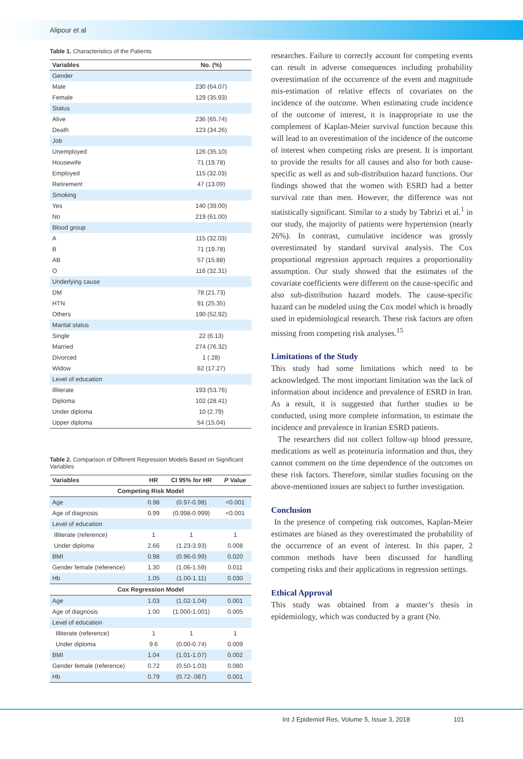Alipour et al
Table 1. Characteristics of the Patients
| Variables | No. (%) |
| --- | --- |
| Gender | |
| Male | 230 (64.07) |
| Female | 129 (35.93) |
| Status | |
| Alive | 236 (65.74) |
| Death | 123 (34.26) |
| Job | |
| Unemployed | 126 (35.10) |
| Housewife | 71 (19.78) |
| Employed | 115 (32.03) |
| Retirement | 47 (13.09) |
| Smoking | |
| Yes | 140 (39.00) |
| No | 219 (61.00) |
| Blood group | |
| A | 115 (32.03) |
| B | 71 (19.78) |
| AB | 57 (15.88) |
| O | 116 (32.31) |
| Underlying cause | |
| DM | 78 (21.73) |
| HTN | 91 (25.35) |
| Others | 190 (52.92) |
| Marital status | |
| Single | 22 (6.13) |
| Married | 274 (76.32) |
| Divorced | 1 (.28) |
| Widow | 62 (17.27) |
| Level of education | |
| Illiterate | 193 (53.76) |
| Diploma | 102 (28.41) |
| Under diploma | 10 (2.79) |
| Upper diploma | 54 (15.04) |
Table 2. Comparison of Different Regression Models Based on Significant Variables
| Variables | HR | CI 95% for HR | P Value |
| --- | --- | --- | --- |
| Competing Risk Model | | | |
| Age | 0.98 | (0.97-0.98) | <0.001 |
| Age of diagnosis | 0.99 | (0.998-0.999) | <0.001 |
| Level of education | | | |
| Illiterate (reference) | 1 | 1 | 1 |
| Under diploma | 2.66 | (1.23-3.93) | 0.008 |
| BMI | 0.98 | (0.96-0.99) | 0.020 |
| Gender female (reference) | 1.30 | (1.06-1.59) | 0.011 |
| Hb | 1.05 | (1.00-1.11) | 0.030 |
| Cox Regression Model | | | |
| Age | 1.03 | (1.02-1.04) | 0.001 |
| Age of diagnosis | 1.00 | (1.000-1.001) | 0.005 |
| Level of education | | | |
| Illiterate (reference) | 1 | 1 | 1 |
| Under diploma | 9.6 | (0.00-0.74) | 0.009 |
| BMI | 1.04 | (1.01-1.07) | 0.002 |
| Gender female (reference) | 0.72 | (0.50-1.03) | 0.080 |
| Hb | 0.79 | (0.72-.087) | 0.001 |
researches. Failure to correctly account for competing events can result in adverse consequences including probability overestimation of the occurrence of the event and magnitude mis-estimation of relative effects of covariates on the incidence of the outcome. When estimating crude incidence of the outcome of interest, it is inappropriate to use the complement of Kaplan-Meier survival function because this will lead to an overestimation of the incidence of the outcome of interest when competing risks are present. It is important to provide the results for all causes and also for both cause-specific as well as and sub-distribution hazard functions. Our findings showed that the women with ESRD had a better survival rate than men. However, the difference was not statistically significant. Similar to a study by Tabrizi et al.<sup>1</sup> in our study, the majority of patients were hypertension (nearly 26%). In contrast, cumulative incidence was grossly overestimated by standard survival analysis. The Cox proportional regression approach requires a proportionality assumption. Our study showed that the estimates of the covariate coefficients were different on the cause-specific and also sub-distribution hazard models. The cause-specific hazard can be modeled using the Cox model which is broadly used in epidemiological research. These risk factors are often missing from competing risk analyses.<sup>15</sup>
Limitations of the Study
This study had some limitations which need to be acknowledged. The most important limitation was the lack of information about incidence and prevalence of ESRD in Iran. As a result, it is suggested that further studies to be conducted, using more complete information, to estimate the incidence and prevalence in Iranian ESRD patients.
The researchers did not collect follow-up blood pressure, medications as well as proteinuria information and thus, they cannot comment on the time dependence of the outcomes on these risk factors. Therefore, similar studies focusing on the above-mentioned issues are subject to further investigation.
Conclusion
In the presence of competing risk outcomes, Kaplan-Meier estimates are biased as they overestimated the probability of the occurrence of an event of interest. In this paper, 2 common methods have been discussed for handling competing risks and their applications in regression settings.
Ethical Approval
This study was obtained from a master’s thesis in epidemiology, which was conducted by a grant (No.
Int J Epidemiol Res, Volume 5, Issue 3, 2018 101